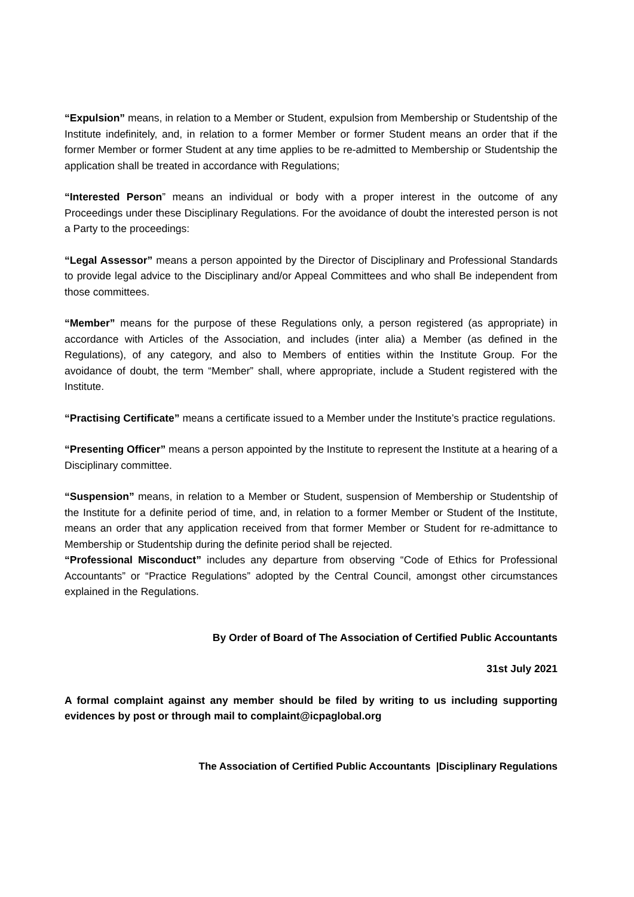“Expulsion” means, in relation to a Member or Student, expulsion from Membership or Studentship of the Institute indefinitely, and, in relation to a former Member or former Student means an order that if the former Member or former Student at any time applies to be re-admitted to Membership or Studentship the application shall be treated in accordance with Regulations;
“Interested Person” means an individual or body with a proper interest in the outcome of any Proceedings under these Disciplinary Regulations. For the avoidance of doubt the interested person is not a Party to the proceedings:
“Legal Assessor” means a person appointed by the Director of Disciplinary and Professional Standards to provide legal advice to the Disciplinary and/or Appeal Committees and who shall Be independent from those committees.
“Member” means for the purpose of these Regulations only, a person registered (as appropriate) in accordance with Articles of the Association, and includes (inter alia) a Member (as defined in the Regulations), of any category, and also to Members of entities within the Institute Group. For the avoidance of doubt, the term “Member” shall, where appropriate, include a Student registered with the Institute.
“Practising Certificate” means a certificate issued to a Member under the Institute’s practice regulations.
“Presenting Officer” means a person appointed by the Institute to represent the Institute at a hearing of a Disciplinary committee.
“Suspension” means, in relation to a Member or Student, suspension of Membership or Studentship of the Institute for a definite period of time, and, in relation to a former Member or Student of the Institute, means an order that any application received from that former Member or Student for re-admittance to Membership or Studentship during the definite period shall be rejected.
“Professional Misconduct” includes any departure from observing “Code of Ethics for Professional Accountants” or “Practice Regulations” adopted by the Central Council, amongst other circumstances explained in the Regulations.
By Order of Board of The Association of Certified Public Accountants
31st July 2021
A formal complaint against any member should be filed by writing to us including supporting evidences by post or through mail to complaint@icpaglobal.org
The Association of Certified Public Accountants |Disciplinary Regulations